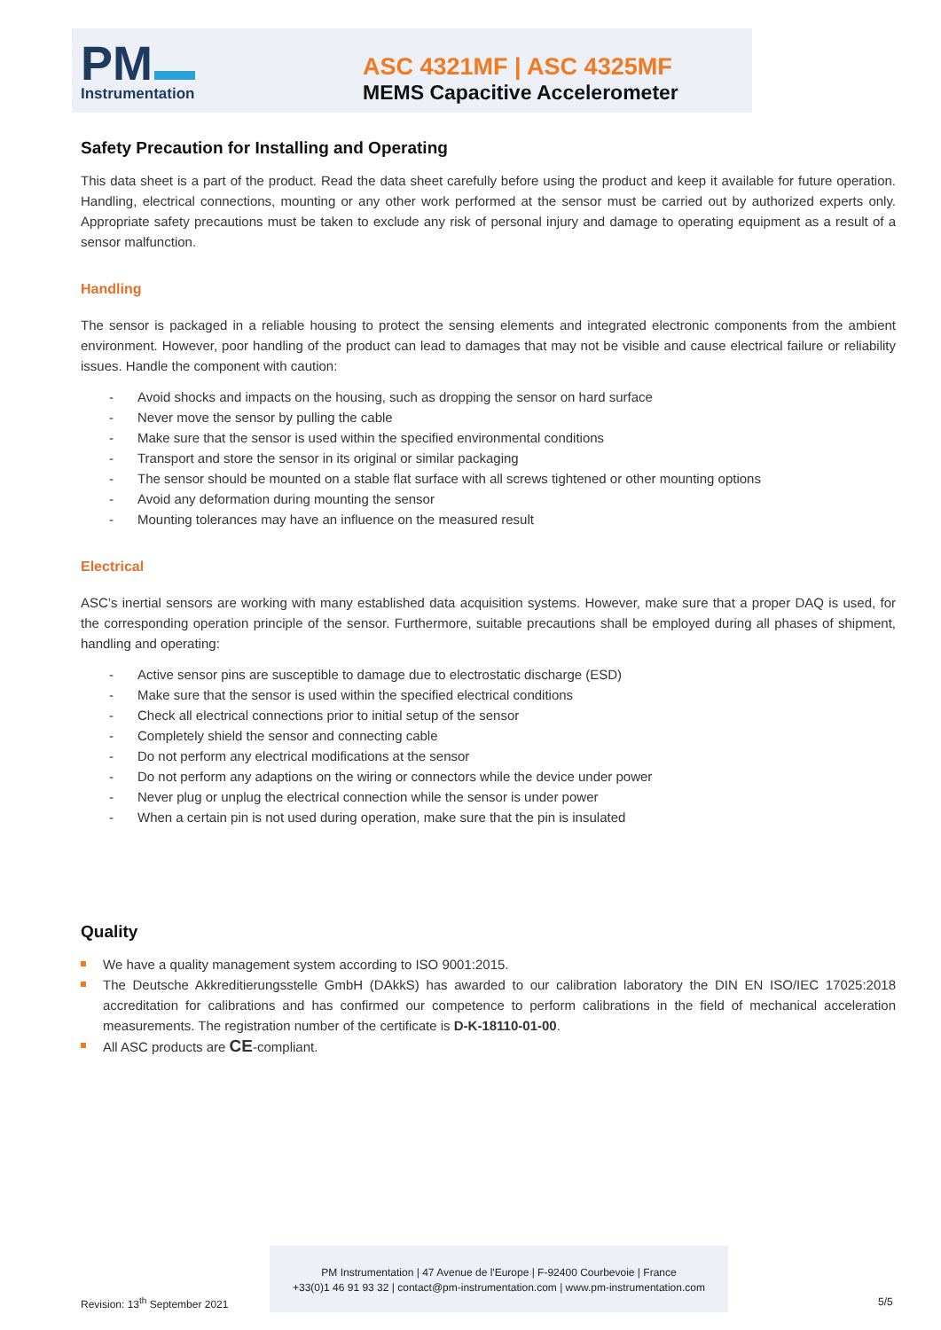PM
Instrumentation
ASC 4321MF | ASC 4325MF
MEMS Capacitive Accelerometer
Safety Precaution for Installing and Operating
This data sheet is a part of the product. Read the data sheet carefully before using the product and keep it available for future operation. Handling, electrical connections, mounting or any other work performed at the sensor must be carried out by authorized experts only. Appropriate safety precautions must be taken to exclude any risk of personal injury and damage to operating equipment as a result of a sensor malfunction.
Handling
The sensor is packaged in a reliable housing to protect the sensing elements and integrated electronic components from the ambient environment. However, poor handling of the product can lead to damages that may not be visible and cause electrical failure or reliability issues. Handle the component with caution:
- Avoid shocks and impacts on the housing, such as dropping the sensor on hard surface
- Never move the sensor by pulling the cable
- Make sure that the sensor is used within the specified environmental conditions
- Transport and store the sensor in its original or similar packaging
- The sensor should be mounted on a stable flat surface with all screws tightened or other mounting options
- Avoid any deformation during mounting the sensor
- Mounting tolerances may have an influence on the measured result
Electrical
ASC’s inertial sensors are working with many established data acquisition systems. However, make sure that a proper DAQ is used, for the corresponding operation principle of the sensor. Furthermore, suitable precautions shall be employed during all phases of shipment, handling and operating:
- Active sensor pins are susceptible to damage due to electrostatic discharge (ESD)
- Make sure that the sensor is used within the specified electrical conditions
- Check all electrical connections prior to initial setup of the sensor
- Completely shield the sensor and connecting cable
- Do not perform any electrical modifications at the sensor
- Do not perform any adaptions on the wiring or connectors while the device under power
- Never plug or unplug the electrical connection while the sensor is under power
- When a certain pin is not used during operation, make sure that the pin is insulated
Quality
We have a quality management system according to ISO 9001:2015.
The Deutsche Akkreditierungsstelle GmbH (DAkkS) has awarded to our calibration laboratory the DIN EN ISO/IEC 17025:2018 accreditation for calibrations and has confirmed our competence to perform calibrations in the field of mechanical acceleration measurements. The registration number of the certificate is D-K-18110-01-00.
All ASC products are CE-compliant.
PM Instrumentation | 47 Avenue de l'Europe | F-92400 Courbevoie | France
+33(0)1 46 91 93 32 | contact@pm-instrumentation.com | www.pm-instrumentation.com
Revision: 13<sup>th</sup> September 2021 5/5